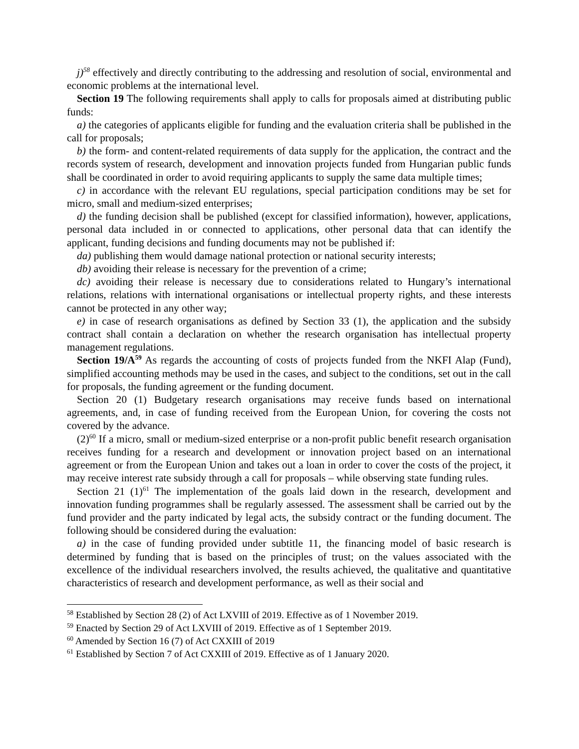j)<sup>58</sup> effectively and directly contributing to the addressing and resolution of social, environmental and economic problems at the international level.
Section 19 The following requirements shall apply to calls for proposals aimed at distributing public funds:
a) the categories of applicants eligible for funding and the evaluation criteria shall be published in the call for proposals;
b) the form- and content-related requirements of data supply for the application, the contract and the records system of research, development and innovation projects funded from Hungarian public funds shall be coordinated in order to avoid requiring applicants to supply the same data multiple times;
c) in accordance with the relevant EU regulations, special participation conditions may be set for micro, small and medium-sized enterprises;
d) the funding decision shall be published (except for classified information), however, applications, personal data included in or connected to applications, other personal data that can identify the applicant, funding decisions and funding documents may not be published if:
da) publishing them would damage national protection or national security interests;
db) avoiding their release is necessary for the prevention of a crime;
dc) avoiding their release is necessary due to considerations related to Hungary’s international relations, relations with international organisations or intellectual property rights, and these interests cannot be protected in any other way;
e) in case of research organisations as defined by Section 33 (1), the application and the subsidy contract shall contain a declaration on whether the research organisation has intellectual property management regulations.
Section 19/A<sup>59</sup> As regards the accounting of costs of projects funded from the NKFI Alap (Fund), simplified accounting methods may be used in the cases, and subject to the conditions, set out in the call for proposals, the funding agreement or the funding document.
Section 20 (1) Budgetary research organisations may receive funds based on international agreements, and, in case of funding received from the European Union, for covering the costs not covered by the advance.
(2)<sup>60</sup> If a micro, small or medium-sized enterprise or a non-profit public benefit research organisation receives funding for a research and development or innovation project based on an international agreement or from the European Union and takes out a loan in order to cover the costs of the project, it may receive interest rate subsidy through a call for proposals – while observing state funding rules.
Section 21 (1)<sup>61</sup> The implementation of the goals laid down in the research, development and innovation funding programmes shall be regularly assessed. The assessment shall be carried out by the fund provider and the party indicated by legal acts, the subsidy contract or the funding document. The following should be considered during the evaluation:
a) in the case of funding provided under subtitle 11, the financing model of basic research is determined by funding that is based on the principles of trust; on the values associated with the excellence of the individual researchers involved, the results achieved, the qualitative and quantitative characteristics of research and development performance, as well as their social and
<sup>58</sup> Established by Section 28 (2) of Act LXVIII of 2019. Effective as of 1 November 2019.
<sup>59</sup> Enacted by Section 29 of Act LXVIII of 2019. Effective as of 1 September 2019.
<sup>60</sup> Amended by Section 16 (7) of Act CXXIII of 2019
<sup>61</sup> Established by Section 7 of Act CXXIII of 2019. Effective as of 1 January 2020.